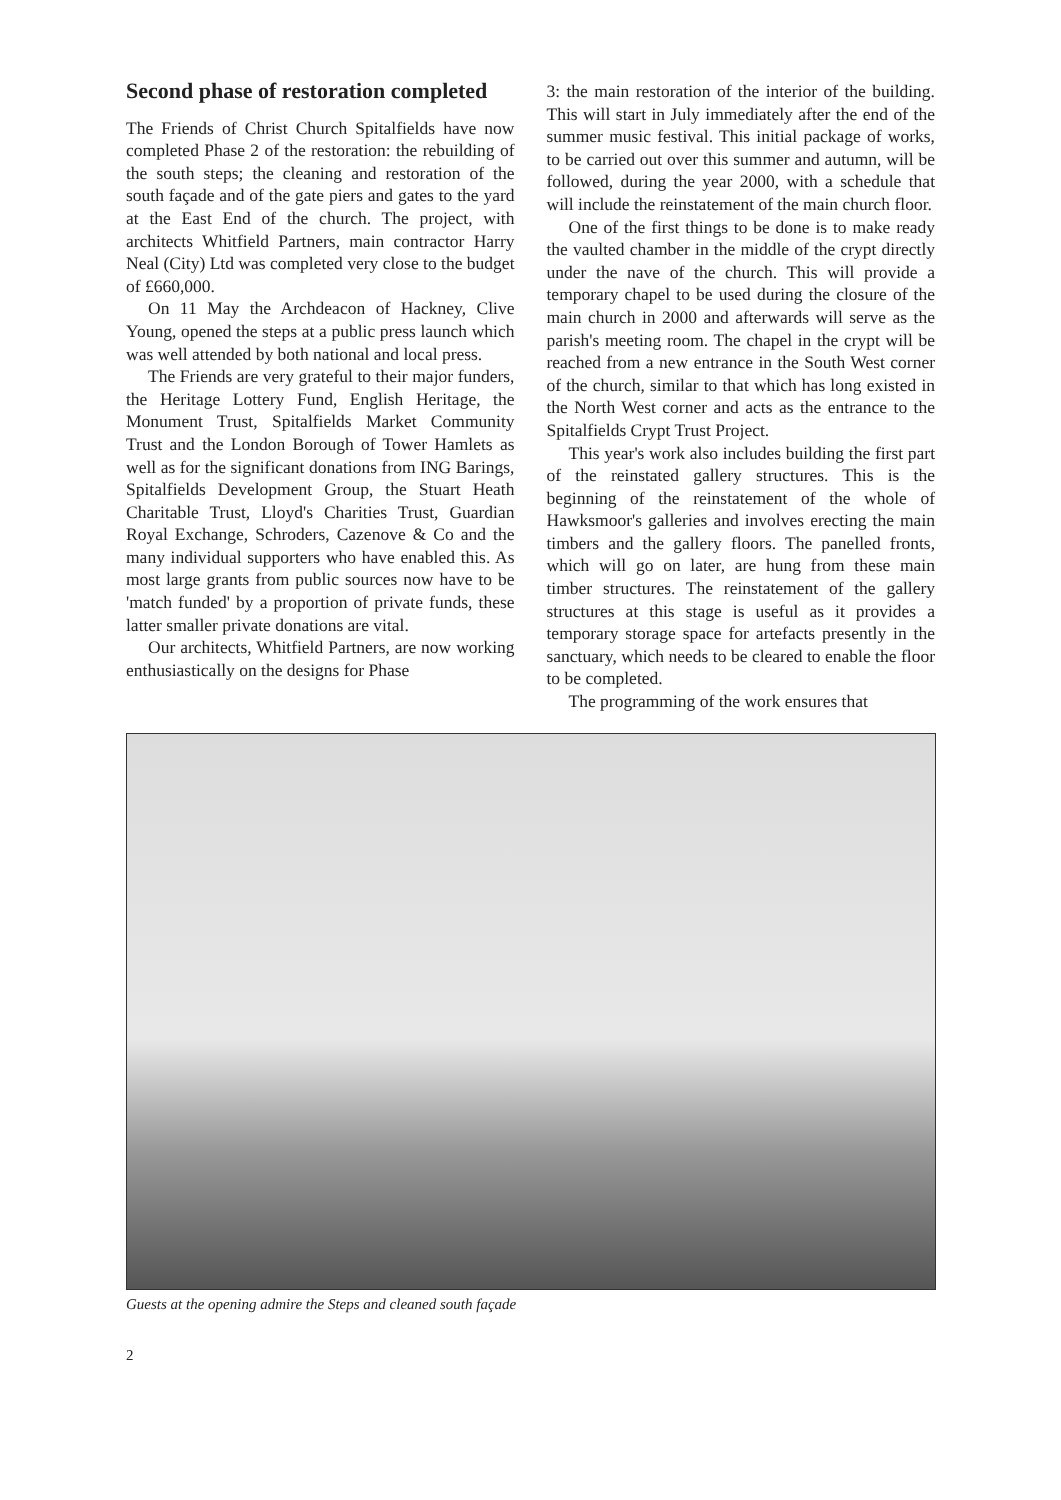Second phase of restoration completed
The Friends of Christ Church Spitalfields have now completed Phase 2 of the restoration: the rebuilding of the south steps; the cleaning and restoration of the south façade and of the gate piers and gates to the yard at the East End of the church. The project, with architects Whitfield Partners, main contractor Harry Neal (City) Ltd was completed very close to the budget of £660,000.
On 11 May the Archdeacon of Hackney, Clive Young, opened the steps at a public press launch which was well attended by both national and local press.
The Friends are very grateful to their major funders, the Heritage Lottery Fund, English Heritage, the Monument Trust, Spitalfields Market Community Trust and the London Borough of Tower Hamlets as well as for the significant donations from ING Barings, Spitalfields Development Group, the Stuart Heath Charitable Trust, Lloyd's Charities Trust, Guardian Royal Exchange, Schroders, Cazenove & Co and the many individual supporters who have enabled this. As most large grants from public sources now have to be 'match funded' by a proportion of private funds, these latter smaller private donations are vital.
Our architects, Whitfield Partners, are now working enthusiastically on the designs for Phase
3: the main restoration of the interior of the building. This will start in July immediately after the end of the summer music festival. This initial package of works, to be carried out over this summer and autumn, will be followed, during the year 2000, with a schedule that will include the reinstatement of the main church floor.
One of the first things to be done is to make ready the vaulted chamber in the middle of the crypt directly under the nave of the church. This will provide a temporary chapel to be used during the closure of the main church in 2000 and afterwards will serve as the parish's meeting room. The chapel in the crypt will be reached from a new entrance in the South West corner of the church, similar to that which has long existed in the North West corner and acts as the entrance to the Spitalfields Crypt Trust Project.
This year's work also includes building the first part of the reinstated gallery structures. This is the beginning of the reinstatement of the whole of Hawksmoor's galleries and involves erecting the main timbers and the gallery floors. The panelled fronts, which will go on later, are hung from these main timber structures. The reinstatement of the gallery structures at this stage is useful as it provides a temporary storage space for artefacts presently in the sanctuary, which needs to be cleared to enable the floor to be completed.
The programming of the work ensures that
Guests at the opening admire the Steps and cleaned south façade
2